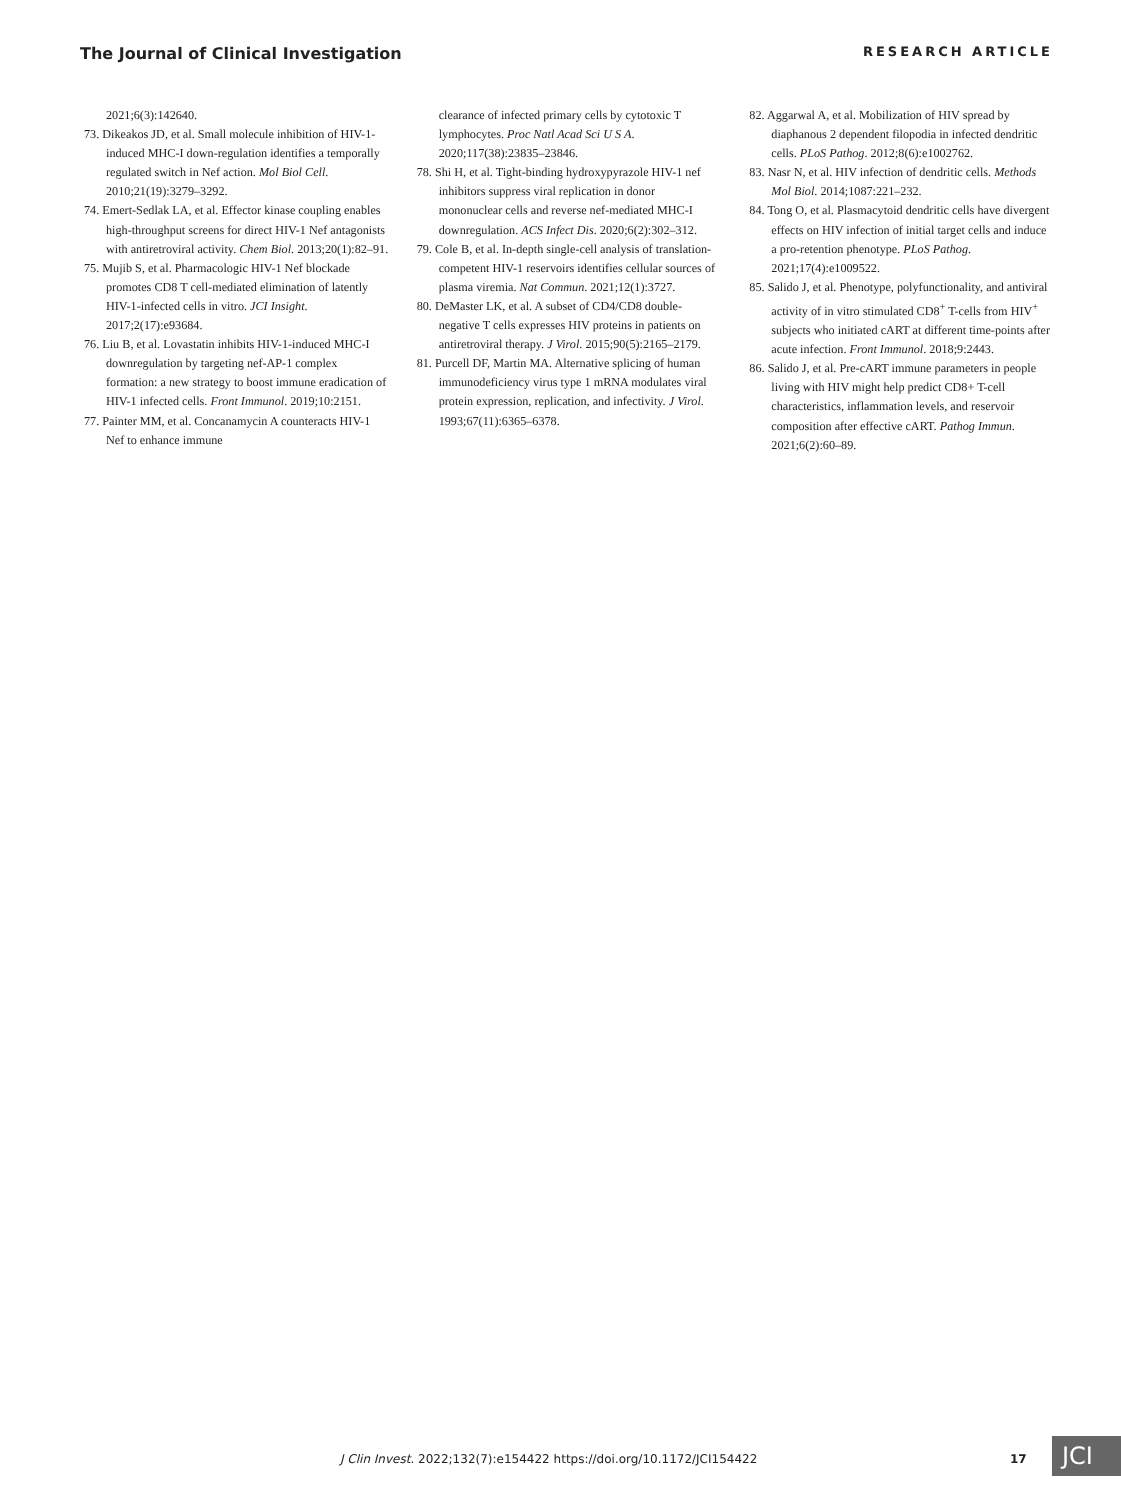The Journal of Clinical Investigation RESEARCH ARTICLE
2021;6(3):142640.
73. Dikeakos JD, et al. Small molecule inhibition of HIV-1-induced MHC-I down-regulation identifies a temporally regulated switch in Nef action. Mol Biol Cell. 2010;21(19):3279–3292.
74. Emert-Sedlak LA, et al. Effector kinase coupling enables high-throughput screens for direct HIV-1 Nef antagonists with antiretroviral activity. Chem Biol. 2013;20(1):82–91.
75. Mujib S, et al. Pharmacologic HIV-1 Nef blockade promotes CD8 T cell-mediated elimination of latently HIV-1-infected cells in vitro. JCI Insight. 2017;2(17):e93684.
76. Liu B, et al. Lovastatin inhibits HIV-1-induced MHC-I downregulation by targeting nef-AP-1 complex formation: a new strategy to boost immune eradication of HIV-1 infected cells. Front Immunol. 2019;10:2151.
77. Painter MM, et al. Concanamycin A counteracts HIV-1 Nef to enhance immune
clearance of infected primary cells by cytotoxic T lymphocytes. Proc Natl Acad Sci U S A. 2020;117(38):23835–23846.
78. Shi H, et al. Tight-binding hydroxypyrazole HIV-1 nef inhibitors suppress viral replication in donor mononuclear cells and reverse nef-mediated MHC-I downregulation. ACS Infect Dis. 2020;6(2):302–312.
79. Cole B, et al. In-depth single-cell analysis of translation-competent HIV-1 reservoirs identifies cellular sources of plasma viremia. Nat Commun. 2021;12(1):3727.
80. DeMaster LK, et al. A subset of CD4/CD8 double-negative T cells expresses HIV proteins in patients on antiretroviral therapy. J Virol. 2015;90(5):2165–2179.
81. Purcell DF, Martin MA. Alternative splicing of human immunodeficiency virus type 1 mRNA modulates viral protein expression, replication, and infectivity. J Virol. 1993;67(11):6365–6378.
82. Aggarwal A, et al. Mobilization of HIV spread by diaphanous 2 dependent filopodia in infected dendritic cells. PLoS Pathog. 2012;8(6):e1002762.
83. Nasr N, et al. HIV infection of dendritic cells. Methods Mol Biol. 2014;1087:221–232.
84. Tong O, et al. Plasmacytoid dendritic cells have divergent effects on HIV infection of initial target cells and induce a pro-retention phenotype. PLoS Pathog. 2021;17(4):e1009522.
85. Salido J, et al. Phenotype, polyfunctionality, and antiviral activity of in vitro stimulated CD8<sup>+</sup> T-cells from HIV<sup>+</sup> subjects who initiated cART at different time-points after acute infection. Front Immunol. 2018;9:2443.
86. Salido J, et al. Pre-cART immune parameters in people living with HIV might help predict CD8+ T-cell characteristics, inflammation levels, and reservoir composition after effective cART. Pathog Immun. 2021;6(2):60–89.
J Clin Invest. 2022;132(7):e154422 https://doi.org/10.1172/JCI154422
17 JCI